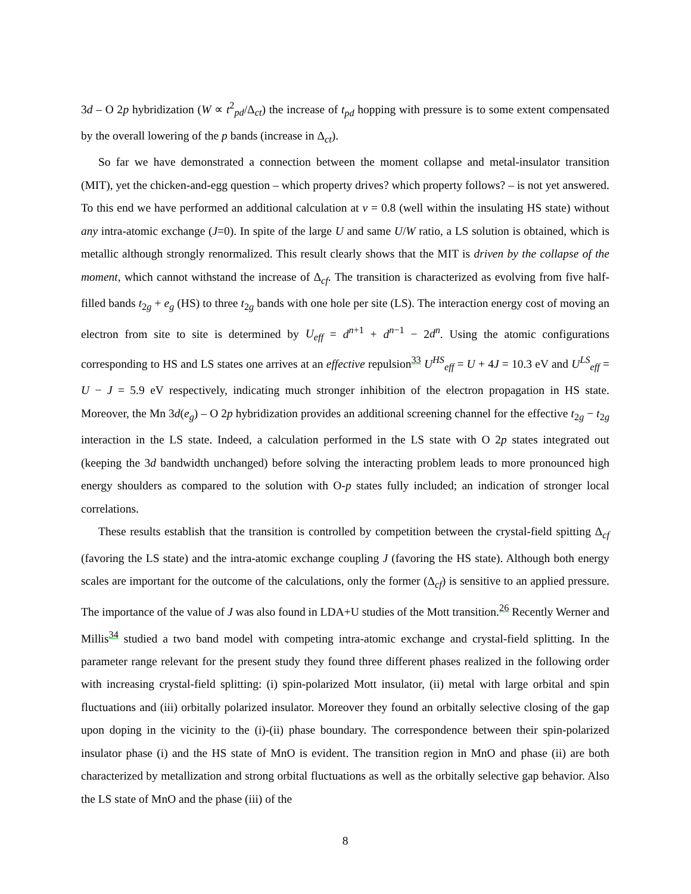3d – O 2p hybridization (W ∝ t<sup>2</sup><sub>pd</sub>/Δ<sub>ct</sub>) the increase of t<sub>pd</sub> hopping with pressure is to some extent compensated by the overall lowering of the p bands (increase in Δ<sub>ct</sub>).
So far we have demonstrated a connection between the moment collapse and metal-insulator transition (MIT), yet the chicken-and-egg question – which property drives? which property follows? – is not yet answered. To this end we have performed an additional calculation at v = 0.8 (well within the insulating HS state) without any intra-atomic exchange (J=0). In spite of the large U and same U/W ratio, a LS solution is obtained, which is metallic although strongly renormalized. This result clearly shows that the MIT is driven by the collapse of the moment, which cannot withstand the increase of Δ<sub>cf</sub>. The transition is characterized as evolving from five half-filled bands t<sub>2g</sub> + e<sub>g</sub> (HS) to three t<sub>2g</sub> bands with one hole per site (LS). The interaction energy cost of moving an electron from site to site is determined by U<sub>eff</sub> = d<sup>n+1</sup> + d<sup>n−1</sup> − 2d<sup>n</sup>. Using the atomic configurations corresponding to HS and LS states one arrives at an effective repulsion<sup>33</sup> U<sup>HS</sup><sub>eff</sub> = U + 4J = 10.3 eV and U<sup>LS</sup><sub>eff</sub> = U − J = 5.9 eV respectively, indicating much stronger inhibition of the electron propagation in HS state. Moreover, the Mn 3d(e<sub>g</sub>) – O 2p hybridization provides an additional screening channel for the effective t<sub>2g</sub> − t<sub>2g</sub> interaction in the LS state. Indeed, a calculation performed in the LS state with O 2p states integrated out (keeping the 3d bandwidth unchanged) before solving the interacting problem leads to more pronounced high energy shoulders as compared to the solution with O-p states fully included; an indication of stronger local correlations.
These results establish that the transition is controlled by competition between the crystal-field spitting Δ<sub>cf</sub> (favoring the LS state) and the intra-atomic exchange coupling J (favoring the HS state). Although both energy scales are important for the outcome of the calculations, only the former (Δ<sub>cf</sub>) is sensitive to an applied pressure. The importance of the value of J was also found in LDA+U studies of the Mott transition.<sup>26</sup> Recently Werner and Millis<sup>34</sup> studied a two band model with competing intra-atomic exchange and crystal-field splitting. In the parameter range relevant for the present study they found three different phases realized in the following order with increasing crystal-field splitting: (i) spin-polarized Mott insulator, (ii) metal with large orbital and spin fluctuations and (iii) orbitally polarized insulator. Moreover they found an orbitally selective closing of the gap upon doping in the vicinity to the (i)-(ii) phase boundary. The correspondence between their spin-polarized insulator phase (i) and the HS state of MnO is evident. The transition region in MnO and phase (ii) are both characterized by metallization and strong orbital fluctuations as well as the orbitally selective gap behavior. Also the LS state of MnO and the phase (iii) of the
8